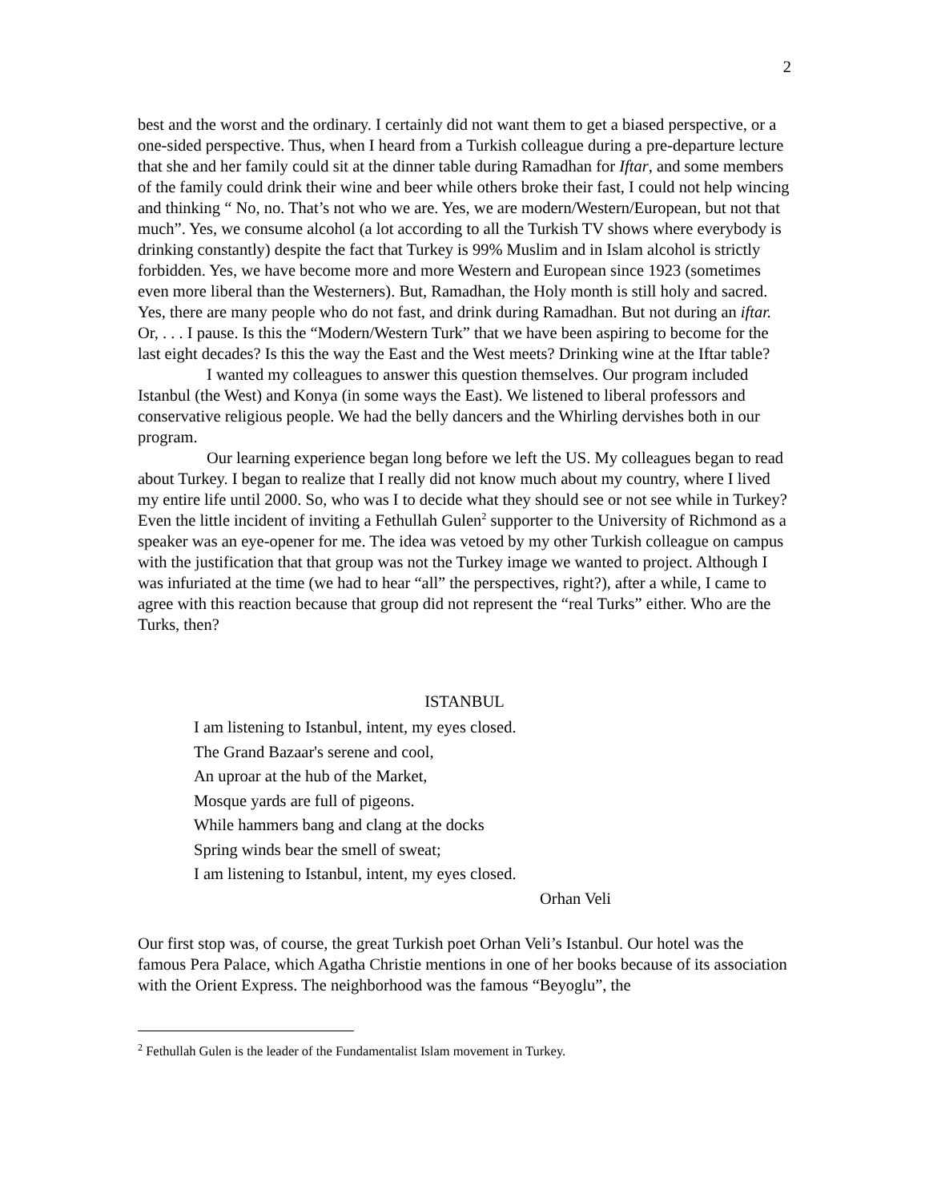2
best and the worst and the ordinary. I certainly did not want them to get a biased perspective, or a one-sided perspective. Thus, when I heard from a Turkish colleague during a pre-departure lecture that she and her family could sit at the dinner table during Ramadhan for Iftar, and some members of the family could drink their wine and beer while others broke their fast, I could not help wincing and thinking “ No, no. That’s not who we are. Yes, we are modern/Western/European, but not that much”. Yes, we consume alcohol (a lot according to all the Turkish TV shows where everybody is drinking constantly) despite the fact that Turkey is 99% Muslim and in Islam alcohol is strictly forbidden. Yes, we have become more and more Western and European since 1923 (sometimes even more liberal than the Westerners). But, Ramadhan, the Holy month is still holy and sacred. Yes, there are many people who do not fast, and drink during Ramadhan. But not during an iftar. Or, . . . I pause. Is this the “Modern/Western Turk” that we have been aspiring to become for the last eight decades? Is this the way the East and the West meets? Drinking wine at the Iftar table?
I wanted my colleagues to answer this question themselves. Our program included Istanbul (the West) and Konya (in some ways the East). We listened to liberal professors and conservative religious people. We had the belly dancers and the Whirling dervishes both in our program.
Our learning experience began long before we left the US. My colleagues began to read about Turkey. I began to realize that I really did not know much about my country, where I lived my entire life until 2000. So, who was I to decide what they should see or not see while in Turkey? Even the little incident of inviting a Fethullah Gulen<sup>2</sup> supporter to the University of Richmond as a speaker was an eye-opener for me. The idea was vetoed by my other Turkish colleague on campus with the justification that that group was not the Turkey image we wanted to project. Although I was infuriated at the time (we had to hear “all” the perspectives, right?), after a while, I came to agree with this reaction because that group did not represent the “real Turks” either. Who are the Turks, then?
ISTANBUL
I am listening to Istanbul, intent, my eyes closed.
The Grand Bazaar's serene and cool,
An uproar at the hub of the Market,
Mosque yards are full of pigeons.
While hammers bang and clang at the docks
Spring winds bear the smell of sweat;
I am listening to Istanbul, intent, my eyes closed.
Orhan Veli
Our first stop was, of course, the great Turkish poet Orhan Veli’s Istanbul. Our hotel was the famous Pera Palace, which Agatha Christie mentions in one of her books because of its association with the Orient Express. The neighborhood was the famous “Beyoglu”, the
<sup>2</sup> Fethullah Gulen is the leader of the Fundamentalist Islam movement in Turkey.